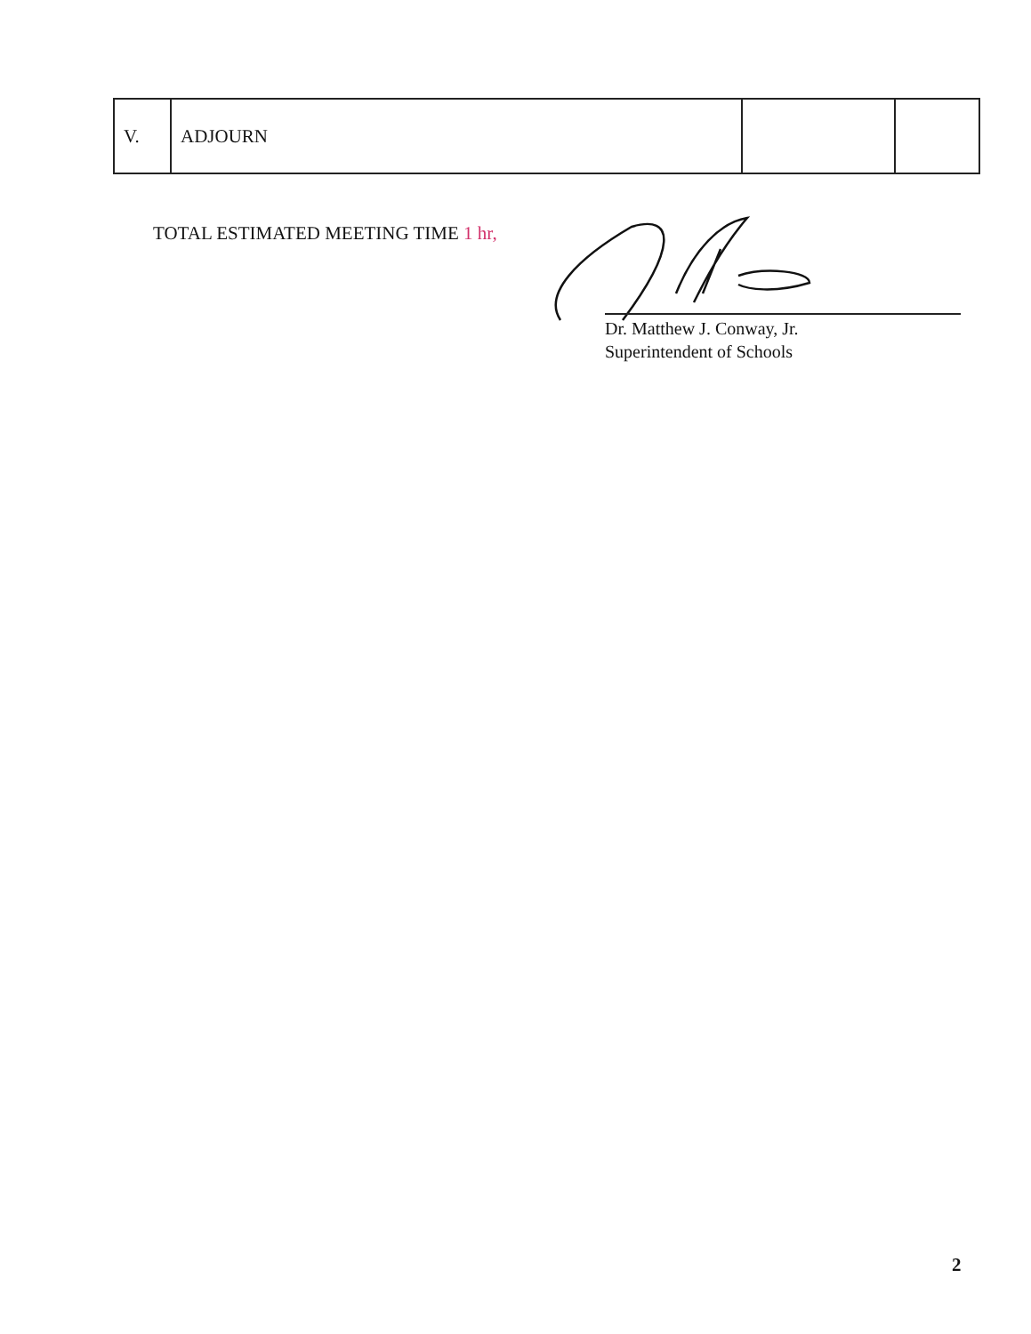| V. | ADJOURN | | |
TOTAL ESTIMATED MEETING TIME 1 hr,
Dr. Matthew J. Conway, Jr.
Superintendent of Schools
2